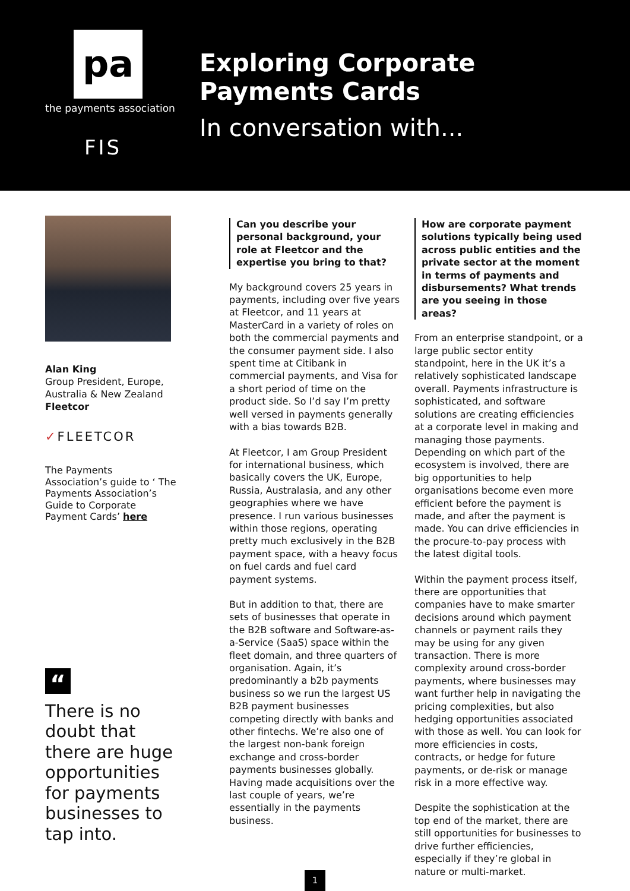pa
the payments association
FIS
Exploring Corporate
Payments Cards
In conversation with...
Alan King
Group President, Europe, Australia & New Zealand
Fleetcor
✓FLEETCOR
The Payments Association’s guide to ‘ The Payments Association’s Guide to Corporate Payment Cards’ here
“
There is no doubt that there are huge opportunities for payments businesses to tap into.
Can you describe your personal background, your role at Fleetcor and the expertise you bring to that?
My background covers 25 years in payments, including over five years at Fleetcor, and 11 years at MasterCard in a variety of roles on both the commercial payments and the consumer payment side. I also spent time at Citibank in commercial payments, and Visa for a short period of time on the product side. So I’d say I’m pretty well versed in payments generally with a bias towards B2B.
At Fleetcor, I am Group President for international business, which basically covers the UK, Europe, Russia, Australasia, and any other geographies where we have presence. I run various businesses within those regions, operating pretty much exclusively in the B2B payment space, with a heavy focus on fuel cards and fuel card payment systems.
But in addition to that, there are sets of businesses that operate in the B2B software and Software-as-a-Service (SaaS) space within the fleet domain, and three quarters of organisation. Again, it’s predominantly a b2b payments business so we run the largest US B2B payment businesses competing directly with banks and other fintechs. We’re also one of the largest non-bank foreign exchange and cross-border payments businesses globally. Having made acquisitions over the last couple of years, we’re essentially in the payments business.
How are corporate payment solutions typically being used across public entities and the private sector at the moment in terms of payments and disbursements? What trends are you seeing in those areas?
From an enterprise standpoint, or a large public sector entity standpoint, here in the UK it’s a relatively sophisticated landscape overall. Payments infrastructure is sophisticated, and software solutions are creating efficiencies at a corporate level in making and managing those payments. Depending on which part of the ecosystem is involved, there are big opportunities to help organisations become even more efficient before the payment is made, and after the payment is made. You can drive efficiencies in the procure-to-pay process with the latest digital tools.
Within the payment process itself, there are opportunities that companies have to make smarter decisions around which payment channels or payment rails they may be using for any given transaction. There is more complexity around cross-border payments, where businesses may want further help in navigating the pricing complexities, but also hedging opportunities associated with those as well. You can look for more efficiencies in costs, contracts, or hedge for future payments, or de-risk or manage risk in a more effective way.
Despite the sophistication at the top end of the market, there are still opportunities for businesses to drive further efficiencies, especially if they’re global in nature or multi-market.
1